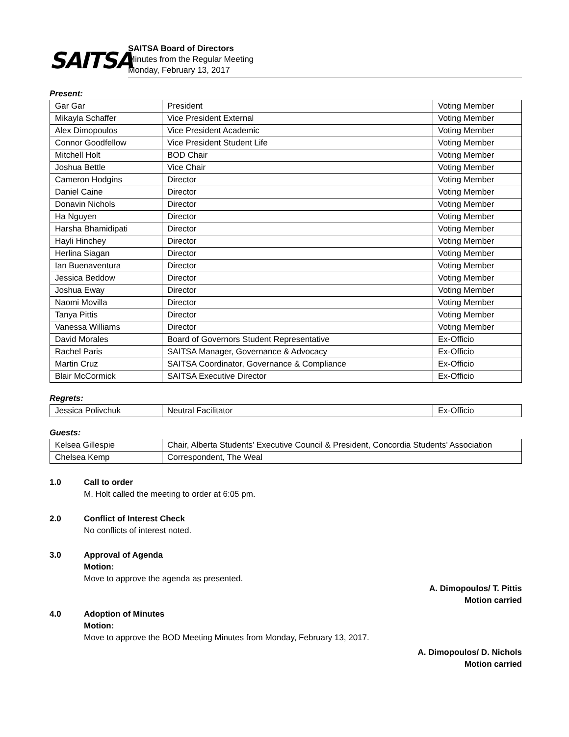SAITSA
SAITSA Board of Directors
Minutes from the Regular Meeting
Monday, February 13, 2017
Present:
| Gar Gar | President | Voting Member |
| Mikayla Schaffer | Vice President External | Voting Member |
| Alex Dimopoulos | Vice President Academic | Voting Member |
| Connor Goodfellow | Vice President Student Life | Voting Member |
| Mitchell Holt | BOD Chair | Voting Member |
| Joshua Bettle | Vice Chair | Voting Member |
| Cameron Hodgins | Director | Voting Member |
| Daniel Caine | Director | Voting Member |
| Donavin Nichols | Director | Voting Member |
| Ha Nguyen | Director | Voting Member |
| Harsha Bhamidipati | Director | Voting Member |
| Hayli Hinchey | Director | Voting Member |
| Herlina Siagan | Director | Voting Member |
| Ian Buenaventura | Director | Voting Member |
| Jessica Beddow | Director | Voting Member |
| Joshua Eway | Director | Voting Member |
| Naomi Movilla | Director | Voting Member |
| Tanya Pittis | Director | Voting Member |
| Vanessa Williams | Director | Voting Member |
| David Morales | Board of Governors Student Representative | Ex-Officio |
| Rachel Paris | SAITSA Manager, Governance & Advocacy | Ex-Officio |
| Martin Cruz | SAITSA Coordinator, Governance & Compliance | Ex-Officio |
| Blair McCormick | SAITSA Executive Director | Ex-Officio |
Regrets:
| Jessica Polivchuk | Neutral Facilitator | Ex-Officio |
Guests:
| Kelsea Gillespie | Chair, Alberta Students’ Executive Council & President, Concordia Students’ Association |
| Chelsea Kemp | Correspondent, The Weal |
1.0 Call to order
M. Holt called the meeting to order at 6:05 pm.
2.0 Conflict of Interest Check
No conflicts of interest noted.
3.0 Approval of Agenda
Motion:
Move to approve the agenda as presented.
A. Dimopoulos/ T. Pittis
Motion carried
4.0 Adoption of Minutes
Motion:
Move to approve the BOD Meeting Minutes from Monday, February 13, 2017.
A. Dimopoulos/ D. Nichols
Motion carried